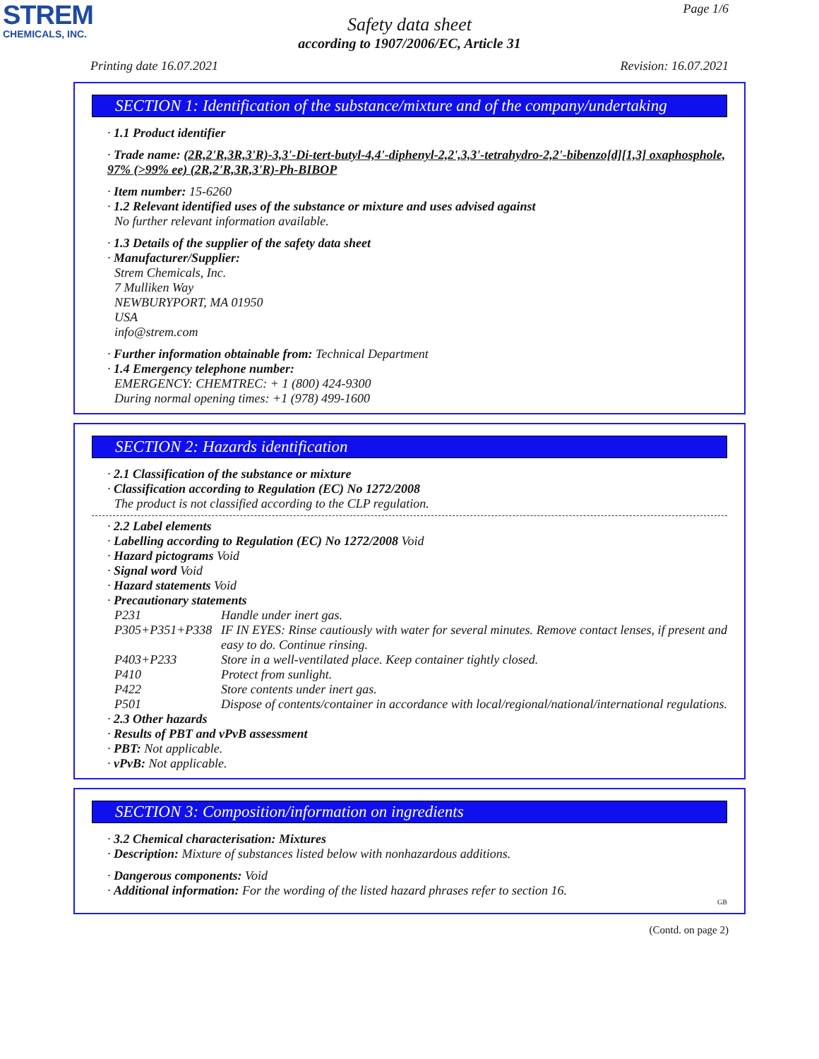STREM
CHEMICALS, INC.
Page 1/6
Safety data sheet
according to 1907/2006/EC, Article 31
Printing date 16.07.2021 Revision: 16.07.2021
SECTION 1: Identification of the substance/mixture and of the company/undertaking
· 1.1 Product identifier
· Trade name: (2R,2'R,3R,3'R)-3,3'-Di-tert-butyl-4,4'-diphenyl-2,2',3,3'-tetrahydro-2,2'-bibenzo[d][1,3] oxaphosphole, 97% (>99% ee) (2R,2'R,3R,3'R)-Ph-BIBOP
· Item number: 15-6260
· 1.2 Relevant identified uses of the substance or mixture and uses advised against
No further relevant information available.
· 1.3 Details of the supplier of the safety data sheet
· Manufacturer/Supplier:
Strem Chemicals, Inc.
7 Mulliken Way
NEWBURYPORT, MA 01950
USA
info@strem.com
· Further information obtainable from: Technical Department
· 1.4 Emergency telephone number:
EMERGENCY: CHEMTREC: + 1 (800) 424-9300
During normal opening times: +1 (978) 499-1600
SECTION 2: Hazards identification
· 2.1 Classification of the substance or mixture
· Classification according to Regulation (EC) No 1272/2008
The product is not classified according to the CLP regulation.
· 2.2 Label elements
· Labelling according to Regulation (EC) No 1272/2008 Void
· Hazard pictograms Void
· Signal word Void
· Hazard statements Void
· Precautionary statements
P231 Handle under inert gas.
P305+P351+P338 IF IN EYES: Rinse cautiously with water for several minutes. Remove contact lenses, if present and easy to do. Continue rinsing.
P403+P233 Store in a well-ventilated place. Keep container tightly closed.
P410 Protect from sunlight.
P422 Store contents under inert gas.
P501 Dispose of contents/container in accordance with local/regional/national/international regulations.
· 2.3 Other hazards
· Results of PBT and vPvB assessment
· PBT: Not applicable.
· vPvB: Not applicable.
SECTION 3: Composition/information on ingredients
· 3.2 Chemical characterisation: Mixtures
· Description: Mixture of substances listed below with nonhazardous additions.
· Dangerous components: Void
· Additional information: For the wording of the listed hazard phrases refer to section 16.
GB
(Contd. on page 2)